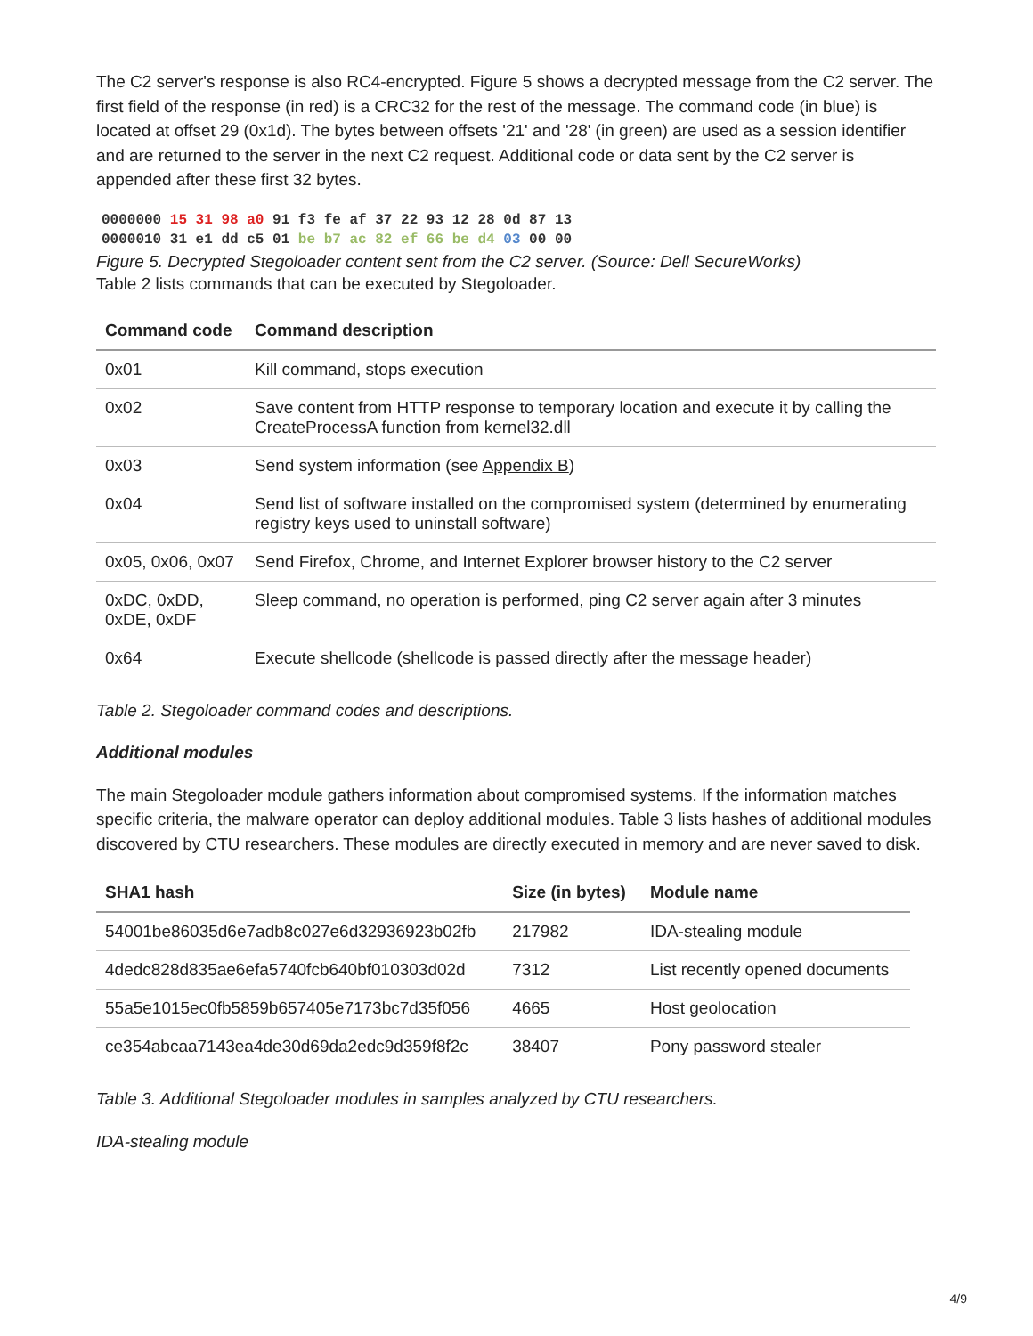The C2 server's response is also RC4-encrypted. Figure 5 shows a decrypted message from the C2 server. The first field of the response (in red) is a CRC32 for the rest of the message. The command code (in blue) is located at offset 29 (0x1d). The bytes between offsets '21' and '28' (in green) are used as a session identifier and are returned to the server in the next C2 request. Additional code or data sent by the C2 server is appended after these first 32 bytes.
0000000 15 31 98 a0 91 f3 fe af 37 22 93 12 28 0d 87 13
0000010 31 e1 dd c5 01 be b7 ac 82 ef 66 be d4 03 00 00
Figure 5. Decrypted Stegoloader content sent from the C2 server. (Source: Dell SecureWorks)
Table 2 lists commands that can be executed by Stegoloader.
| Command code | Command description |
| --- | --- |
| 0x01 | Kill command, stops execution |
| 0x02 | Save content from HTTP response to temporary location and execute it by calling the CreateProcessA function from kernel32.dll |
| 0x03 | Send system information (see Appendix B ) |
| 0x04 | Send list of software installed on the compromised system (determined by enumerating registry keys used to uninstall software) |
| 0x05, 0x06, 0x07 | Send Firefox, Chrome, and Internet Explorer browser history to the C2 server |
| 0xDC, 0xDD, 0xDE, 0xDF | Sleep command, no operation is performed, ping C2 server again after 3 minutes |
| 0x64 | Execute shellcode (shellcode is passed directly after the message header) |
Table 2. Stegoloader command codes and descriptions.
Additional modules
The main Stegoloader module gathers information about compromised systems. If the information matches specific criteria, the malware operator can deploy additional modules. Table 3 lists hashes of additional modules discovered by CTU researchers. These modules are directly executed in memory and are never saved to disk.
| SHA1 hash | Size (in bytes) | Module name |
| --- | --- | --- |
| 54001be86035d6e7adb8c027e6d32936923b02fb | 217982 | IDA-stealing module |
| 4dedc828d835ae6efa5740fcb640bf010303d02d | 7312 | List recently opened documents |
| 55a5e1015ec0fb5859b657405e7173bc7d35f056 | 4665 | Host geolocation |
| ce354abcaa7143ea4de30d69da2edc9d359f8f2c | 38407 | Pony password stealer |
Table 3. Additional Stegoloader modules in samples analyzed by CTU researchers.
IDA-stealing module
4/9